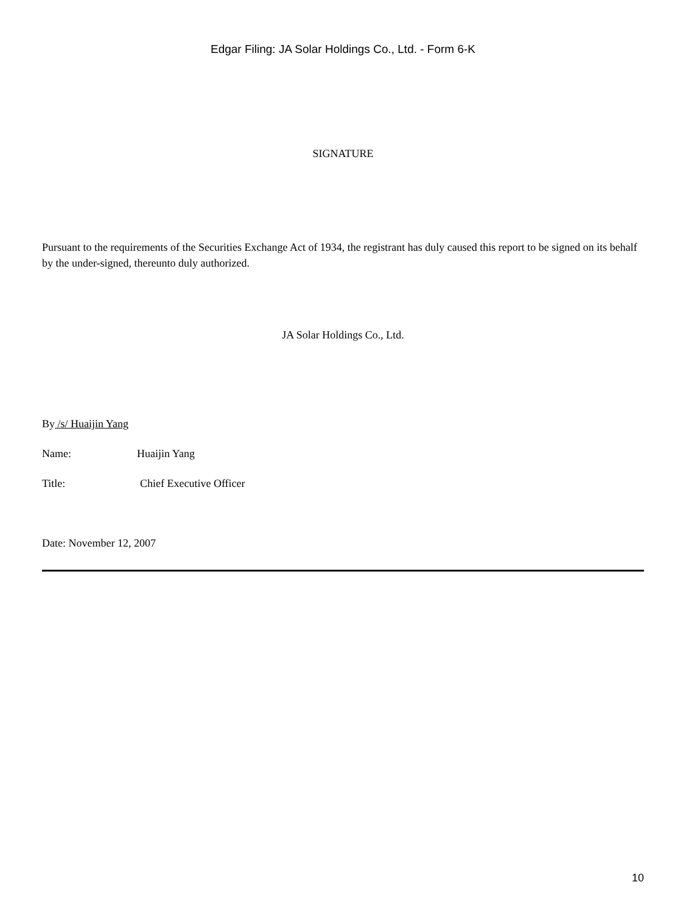Edgar Filing: JA Solar Holdings Co., Ltd. - Form 6-K
SIGNATURE
Pursuant to the requirements of the Securities Exchange Act of 1934, the registrant has duly caused this report to be signed on its behalf by the under-signed, thereunto duly authorized.
JA Solar Holdings Co., Ltd.
By /s/ Huaijin Yang
Name: Huaijin Yang
Title: Chief Executive Officer
Date: November 12, 2007
10